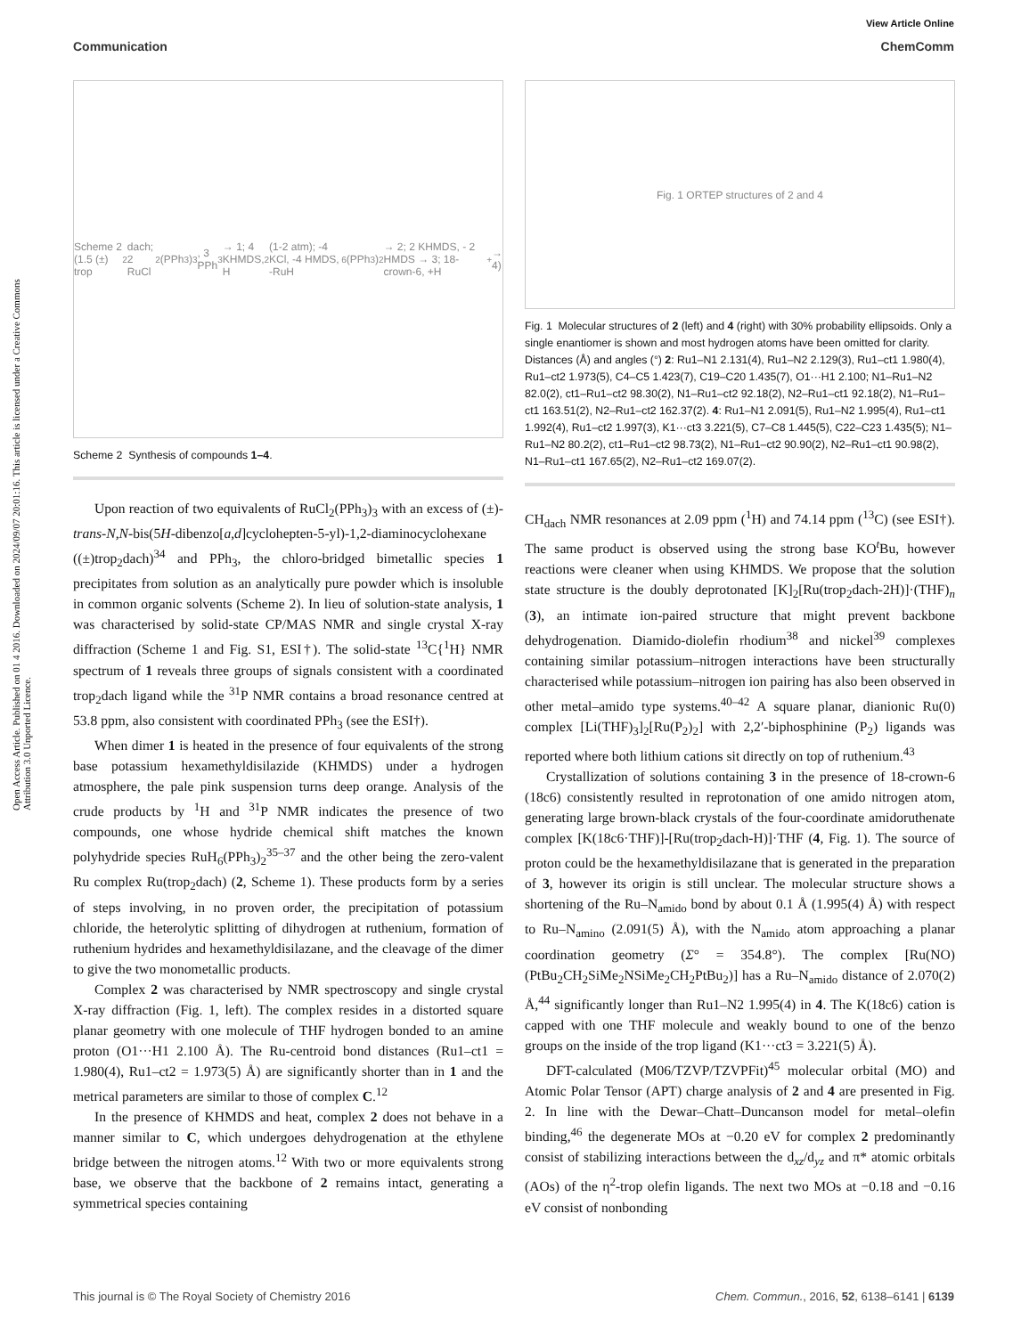View Article Online
Communication ChemComm
Open Access Article. Published on 01 4 2016. Downloaded on 2024/09/07 20:01:16. This article is licensed under a Creative Commons Attribution 3.0 Unported Licence.
Scheme 2 (1.5 (±) trop<sub>2</sub>dach; 2 RuCl<sub>2</sub>(PPh<sub>3</sub>)<sub>3</sub>, 3 PPh<sub>3</sub> → 1; 4 KHMDS, H<sub>2</sub> (1-2 atm); -4 KCl, -4 HMDS, -RuH<sub>6</sub>(PPh<sub>3</sub>)<sub>2</sub> → 2; 2 KHMDS, - 2 HMDS → 3; 18-crown-6, +H<sup>+</sup> → 4)
Scheme 2 Synthesis of compounds 1–4.
Upon reaction of two equivalents of RuCl<sub>2</sub>(PPh<sub>3</sub>)<sub>3</sub> with an excess of (±)-trans-N,N-bis(5H-dibenzo[a,d]cyclohepten-5-yl)-1,2-diaminocyclohexane ((±)trop<sub>2</sub>dach)<sup>34</sup> and PPh<sub>3</sub>, the chloro-bridged bimetallic species 1 precipitates from solution as an analytically pure powder which is insoluble in common organic solvents (Scheme 2). In lieu of solution-state analysis, 1 was characterised by solid-state CP/MAS NMR and single crystal X-ray diffraction (Scheme 1 and Fig. S1, ESI†). The solid-state <sup>13</sup>C{<sup>1</sup>H} NMR spectrum of 1 reveals three groups of signals consistent with a coordinated trop<sub>2</sub>dach ligand while the <sup>31</sup>P NMR contains a broad resonance centred at 53.8 ppm, also consistent with coordinated PPh<sub>3</sub> (see the ESI†).
When dimer 1 is heated in the presence of four equivalents of the strong base potassium hexamethyldisilazide (KHMDS) under a hydrogen atmosphere, the pale pink suspension turns deep orange. Analysis of the crude products by <sup>1</sup>H and <sup>31</sup>P NMR indicates the presence of two compounds, one whose hydride chemical shift matches the known polyhydride species RuH<sub>6</sub>(PPh<sub>3</sub>)<sub>2</sub><sup>35–37</sup> and the other being the zero-valent Ru complex Ru(trop<sub>2</sub>dach) (2, Scheme 1). These products form by a series of steps involving, in no proven order, the precipitation of potassium chloride, the heterolytic splitting of dihydrogen at ruthenium, formation of ruthenium hydrides and hexamethyldisilazane, and the cleavage of the dimer to give the two monometallic products.
Complex 2 was characterised by NMR spectroscopy and single crystal X-ray diffraction (Fig. 1, left). The complex resides in a distorted square planar geometry with one molecule of THF hydrogen bonded to an amine proton (O1···H1 2.100 Å). The Ru-centroid bond distances (Ru1–ct1 = 1.980(4), Ru1–ct2 = 1.973(5) Å) are significantly shorter than in 1 and the metrical parameters are similar to those of complex C.<sup>12</sup>
In the presence of KHMDS and heat, complex 2 does not behave in a manner similar to C, which undergoes dehydrogenation at the ethylene bridge between the nitrogen atoms.<sup>12</sup> With two or more equivalents strong base, we observe that the backbone of 2 remains intact, generating a symmetrical species containing
Fig. 1 ORTEP structures of 2 and 4
Fig. 1 Molecular structures of 2 (left) and 4 (right) with 30% probability ellipsoids. Only a single enantiomer is shown and most hydrogen atoms have been omitted for clarity. Distances (Å) and angles (°) 2: Ru1–N1 2.131(4), Ru1–N2 2.129(3), Ru1–ct1 1.980(4), Ru1–ct2 1.973(5), C4–C5 1.423(7), C19–C20 1.435(7), O1···H1 2.100; N1–Ru1–N2 82.0(2), ct1–Ru1–ct2 98.30(2), N1–Ru1–ct2 92.18(2), N2–Ru1–ct1 92.18(2), N1–Ru1–ct1 163.51(2), N2–Ru1–ct2 162.37(2). 4: Ru1–N1 2.091(5), Ru1–N2 1.995(4), Ru1–ct1 1.992(4), Ru1–ct2 1.997(3), K1···ct3 3.221(5), C7–C8 1.445(5), C22–C23 1.435(5); N1–Ru1–N2 80.2(2), ct1–Ru1–ct2 98.73(2), N1–Ru1–ct2 90.90(2), N2–Ru1–ct1 90.98(2), N1–Ru1–ct1 167.65(2), N2–Ru1–ct2 169.07(2).
CH<sub>dach</sub> NMR resonances at 2.09 ppm (<sup>1</sup>H) and 74.14 ppm (<sup>13</sup>C) (see ESI†). The same product is observed using the strong base KO<sup>t</sup>Bu, however reactions were cleaner when using KHMDS. We propose that the solution state structure is the doubly deprotonated [K]<sub>2</sub>[Ru(trop<sub>2</sub>dach-2H)]·(THF)<sub>n</sub> (3), an intimate ion-paired structure that might prevent backbone dehydrogenation. Diamido-diolefin rhodium<sup>38</sup> and nickel<sup>39</sup> complexes containing similar potassium–nitrogen interactions have been structurally characterised while potassium–nitrogen ion pairing has also been observed in other metal–amido type systems.<sup>40–42</sup> A square planar, dianionic Ru(0) complex [Li(THF)<sub>3</sub>]<sub>2</sub>[Ru(P<sub>2</sub>)<sub>2</sub>] with 2,2′-biphosphinine (P<sub>2</sub>) ligands was reported where both lithium cations sit directly on top of ruthenium.<sup>43</sup>
Crystallization of solutions containing 3 in the presence of 18-crown-6 (18c6) consistently resulted in reprotonation of one amido nitrogen atom, generating large brown-black crystals of the four-coordinate amidoruthenate complex [K(18c6·THF)]-[Ru(trop<sub>2</sub>dach-H)]·THF (4, Fig. 1). The source of proton could be the hexamethyldisilazane that is generated in the preparation of 3, however its origin is still unclear. The molecular structure shows a shortening of the Ru–N<sub>amido</sub> bond by about 0.1 Å (1.995(4) Å) with respect to Ru–N<sub>amino</sub> (2.091(5) Å), with the N<sub>amido</sub> atom approaching a planar coordination geometry (Σ° = 354.8°). The complex [Ru(NO)(PtBu<sub>2</sub>CH<sub>2</sub>SiMe<sub>2</sub>NSiMe<sub>2</sub>CH<sub>2</sub>PtBu<sub>2</sub>)] has a Ru–N<sub>amido</sub> distance of 2.070(2) Å,<sup>44</sup> significantly longer than Ru1–N2 1.995(4) in 4. The K(18c6) cation is capped with one THF molecule and weakly bound to one of the benzo groups on the inside of the trop ligand (K1···ct3 = 3.221(5) Å).
DFT-calculated (M06/TZVP/TZVPFit)<sup>45</sup> molecular orbital (MO) and Atomic Polar Tensor (APT) charge analysis of 2 and 4 are presented in Fig. 2. In line with the Dewar–Chatt–Duncanson model for metal–olefin binding,<sup>46</sup> the degenerate MOs at −0.20 eV for complex 2 predominantly consist of stabilizing interactions between the d<sub>xz</sub>/d<sub>yz</sub> and π* atomic orbitals (AOs) of the η<sup>2</sup>-trop olefin ligands. The next two MOs at −0.18 and −0.16 eV consist of nonbonding
This journal is © The Royal Society of Chemistry 2016 Chem. Commun., 2016, 52, 6138–6141 | 6139